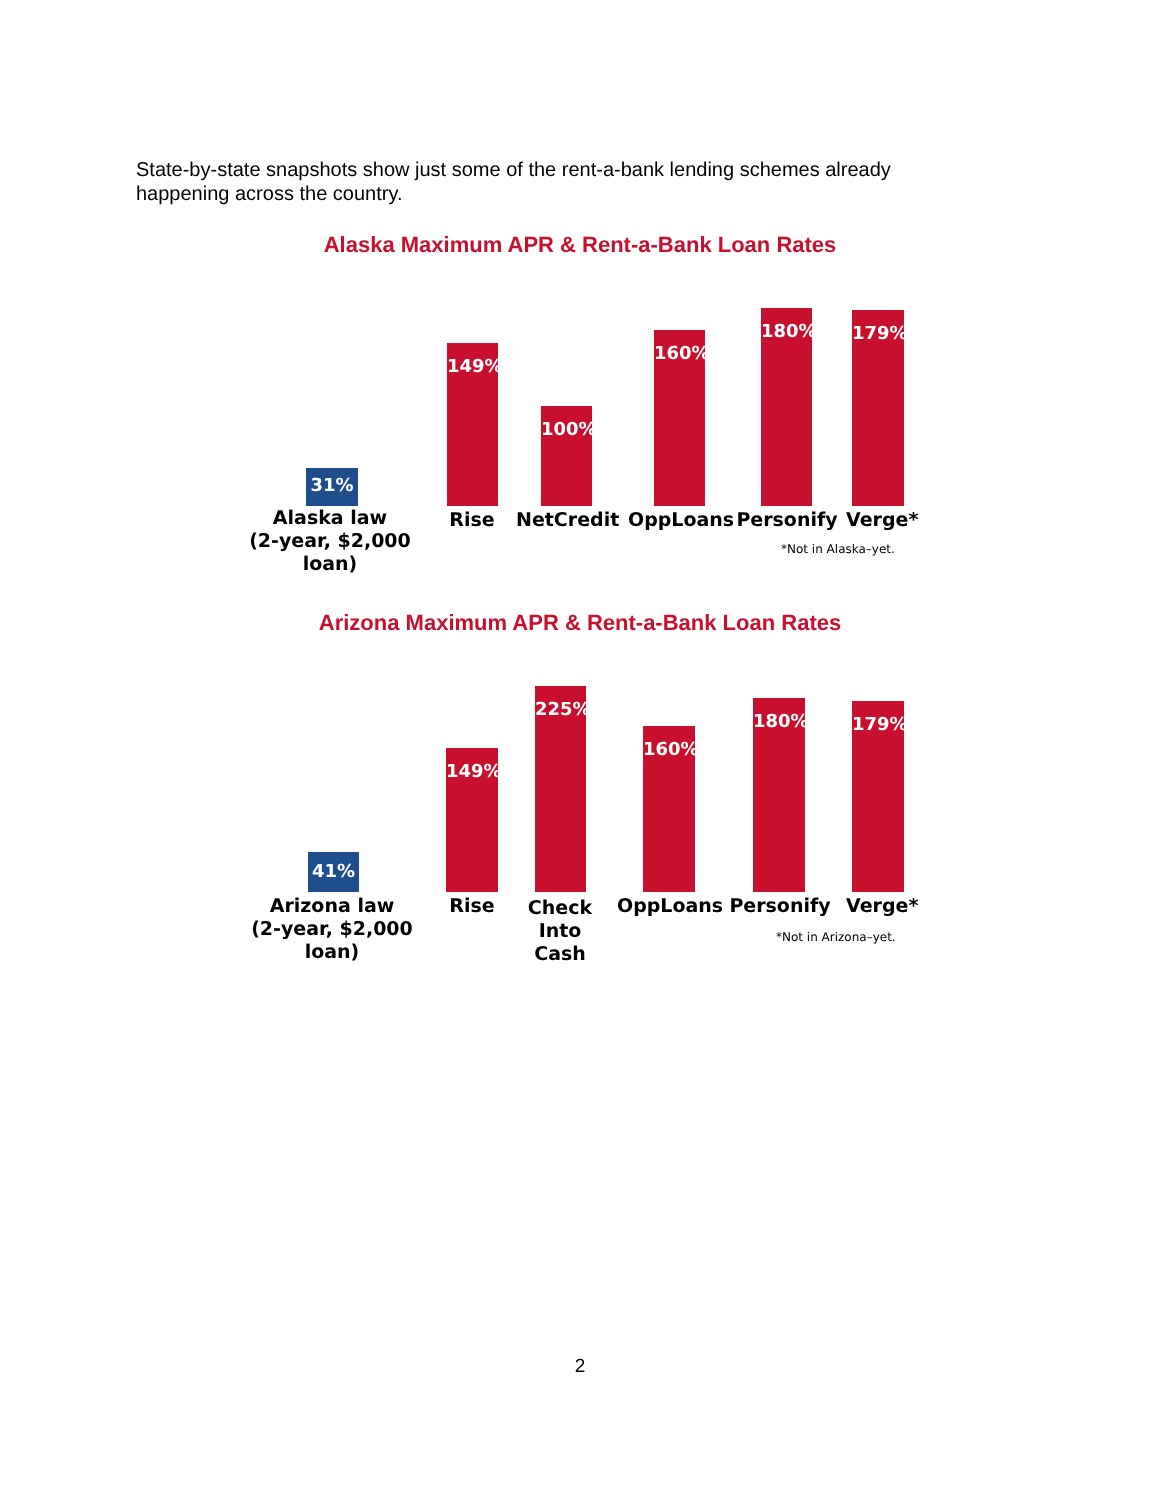State-by-state snapshots show just some of the rent-a-bank lending schemes already happening across the country.
Alaska Maximum APR & Rent-a-Bank Loan Rates
31% 149% 100% 160% 180% 179%
Alaska law
(2-year, $2,000 loan)
Rise
NetCredit
OppLoans
Personify
Verge*
*Not in Alaska–yet.
Arizona Maximum APR & Rent-a-Bank Loan Rates
41% 149% 225% 160% 180% 179%
Arizona law
(2-year, $2,000 loan)
Rise
Check
Into Cash
OppLoans
Personify
Verge*
*Not in Arizona–yet.
2